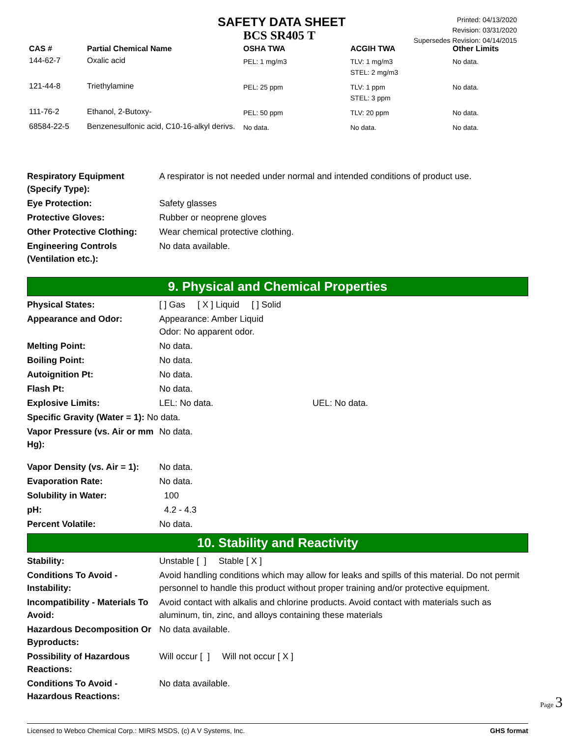SAFETY DATA SHEET
BCS SR405 T
Printed: 04/13/2020
Revision: 03/31/2020
Supersedes Revision: 04/14/2015
| CAS # | Partial Chemical Name | OSHA TWA | ACGIH TWA | Other Limits |
| --- | --- | --- | --- | --- |
| 144-62-7 | Oxalic acid | PEL: 1 mg/m3 | TLV: 1 mg/m3 STEL: 2 mg/m3 | No data. |
| 121-44-8 | Triethylamine | PEL: 25 ppm | TLV: 1 ppm STEL: 3 ppm | No data. |
| 111-76-2 | Ethanol, 2-Butoxy- | PEL: 50 ppm | TLV: 20 ppm | No data. |
| 68584-22-5 | Benzenesulfonic acid, C10-16-alkyl derivs. | No data. | No data. | No data. |
Respiratory Equipment (Specify Type): A respirator is not needed under normal and intended conditions of product use.
Eye Protection: Safety glasses
Protective Gloves: Rubber or neoprene gloves
Other Protective Clothing: Wear chemical protective clothing.
Engineering Controls (Ventilation etc.): No data available.
9. Physical and Chemical Properties
Physical States: [ ] Gas [ X ] Liquid [ ] Solid
Appearance and Odor: Appearance: Amber Liquid
Odor: No apparent odor.
Melting Point: No data.
Boiling Point: No data.
Autoignition Pt: No data.
Flash Pt: No data.
Explosive Limits: LEL: No data. UEL: No data.
Specific Gravity (Water = 1): No data.
Vapor Pressure (vs. Air or mm Hg): No data.
Vapor Density (vs. Air = 1): No data.
Evaporation Rate: No data.
Solubility in Water: 100
pH: 4.2 - 4.3
Percent Volatile: No data.
10. Stability and Reactivity
Stability: Unstable [ ] Stable [ X ]
Conditions To Avoid - Instability: Avoid handling conditions which may allow for leaks and spills of this material. Do not permit personnel to handle this product without proper training and/or protective equipment.
Incompatibility - Materials To Avoid: Avoid contact with alkalis and chlorine products. Avoid contact with materials such as aluminum, tin, zinc, and alloys containing these materials
Hazardous Decomposition Or Byproducts: No data available.
Possibility of Hazardous Reactions: Will occur [ ] Will not occur [ X ]
Conditions To Avoid - Hazardous Reactions: No data available.
Page 3
Licensed to Webco Chemical Corp.: MIRS MSDS, (c) A V Systems, Inc. GHS format